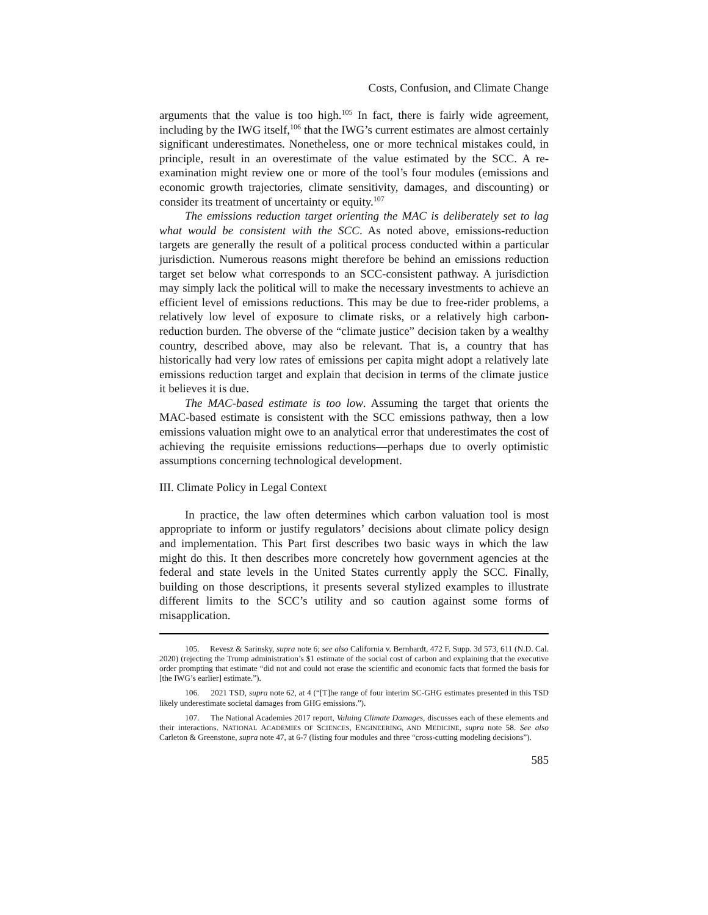Costs, Confusion, and Climate Change
arguments that the value is too high.<sup>105</sup> In fact, there is fairly wide agreement, including by the IWG itself,<sup>106</sup> that the IWG’s current estimates are almost certainly significant underestimates. Nonetheless, one or more technical mistakes could, in principle, result in an overestimate of the value estimated by the SCC. A re-examination might review one or more of the tool’s four modules (emissions and economic growth trajectories, climate sensitivity, damages, and discounting) or consider its treatment of uncertainty or equity.<sup>107</sup>
The emissions reduction target orienting the MAC is deliberately set to lag what would be consistent with the SCC. As noted above, emissions-reduction targets are generally the result of a political process conducted within a particular jurisdiction. Numerous reasons might therefore be behind an emissions reduction target set below what corresponds to an SCC-consistent pathway. A jurisdiction may simply lack the political will to make the necessary investments to achieve an efficient level of emissions reductions. This may be due to free-rider problems, a relatively low level of exposure to climate risks, or a relatively high carbon-reduction burden. The obverse of the “climate justice” decision taken by a wealthy country, described above, may also be relevant. That is, a country that has historically had very low rates of emissions per capita might adopt a relatively late emissions reduction target and explain that decision in terms of the climate justice it believes it is due.
The MAC-based estimate is too low. Assuming the target that orients the MAC-based estimate is consistent with the SCC emissions pathway, then a low emissions valuation might owe to an analytical error that underestimates the cost of achieving the requisite emissions reductions—perhaps due to overly optimistic assumptions concerning technological development.
III. Climate Policy in Legal Context
In practice, the law often determines which carbon valuation tool is most appropriate to inform or justify regulators’ decisions about climate policy design and implementation. This Part first describes two basic ways in which the law might do this. It then describes more concretely how government agencies at the federal and state levels in the United States currently apply the SCC. Finally, building on those descriptions, it presents several stylized examples to illustrate different limits to the SCC’s utility and so caution against some forms of misapplication.
105. Revesz & Sarinsky, supra note 6; see also California v. Bernhardt, 472 F. Supp. 3d 573, 611 (N.D. Cal. 2020) (rejecting the Trump administration’s $1 estimate of the social cost of carbon and explaining that the executive order prompting that estimate “did not and could not erase the scientific and economic facts that formed the basis for [the IWG’s earlier] estimate.”).
106. 2021 TSD, supra note 62, at 4 (“[T]he range of four interim SC-GHG estimates presented in this TSD likely underestimate societal damages from GHG emissions.”).
107. The National Academies 2017 report, Valuing Climate Damages, discusses each of these elements and their interactions. NATIONAL ACADEMIES OF SCIENCES, ENGINEERING, AND MEDICINE, supra note 58. See also Carleton & Greenstone, supra note 47, at 6-7 (listing four modules and three “cross-cutting modeling decisions”).
585